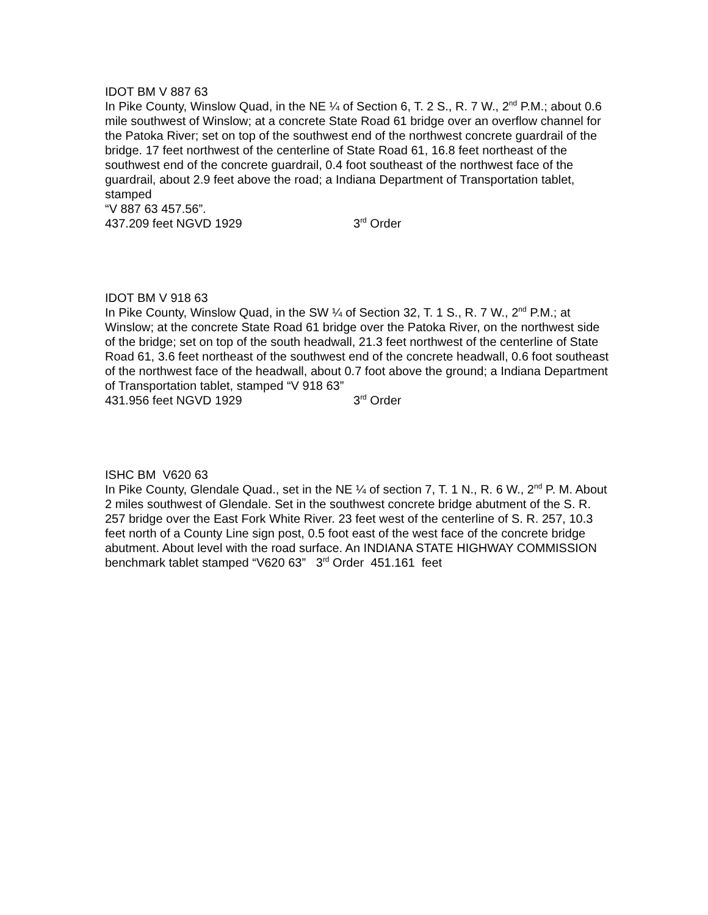IDOT BM V 887 63
In Pike County, Winslow Quad, in the NE ¼ of Section 6, T. 2 S., R. 7 W., 2<sup>nd</sup> P.M.; about 0.6 mile southwest of Winslow; at a concrete State Road 61 bridge over an overflow channel for the Patoka River; set on top of the southwest end of the northwest concrete guardrail of the bridge. 17 feet northwest of the centerline of State Road 61, 16.8 feet northeast of the southwest end of the concrete guardrail, 0.4 foot southeast of the northwest face of the guardrail, about 2.9 feet above the road; a Indiana Department of Transportation tablet, stamped
“V 887 63 457.56”.
437.209 feet NGVD 1929 3<sup>rd</sup> Order
IDOT BM V 918 63
In Pike County, Winslow Quad, in the SW ¼ of Section 32, T. 1 S., R. 7 W., 2<sup>nd</sup> P.M.; at Winslow; at the concrete State Road 61 bridge over the Patoka River, on the northwest side of the bridge; set on top of the south headwall, 21.3 feet northwest of the centerline of State Road 61, 3.6 feet northeast of the southwest end of the concrete headwall, 0.6 foot southeast of the northwest face of the headwall, about 0.7 foot above the ground; a Indiana Department of Transportation tablet, stamped “V 918 63”
431.956 feet NGVD 1929 3<sup>rd</sup> Order
ISHC BM V620 63
In Pike County, Glendale Quad., set in the NE ¼ of section 7, T. 1 N., R. 6 W., 2<sup>nd</sup> P. M. About 2 miles southwest of Glendale. Set in the southwest concrete bridge abutment of the S. R. 257 bridge over the East Fork White River. 23 feet west of the centerline of S. R. 257, 10.3 feet north of a County Line sign post, 0.5 foot east of the west face of the concrete bridge abutment. About level with the road surface. An INDIANA STATE HIGHWAY COMMISSION benchmark tablet stamped “V620 63” 3<sup>rd</sup> Order 451.161 feet